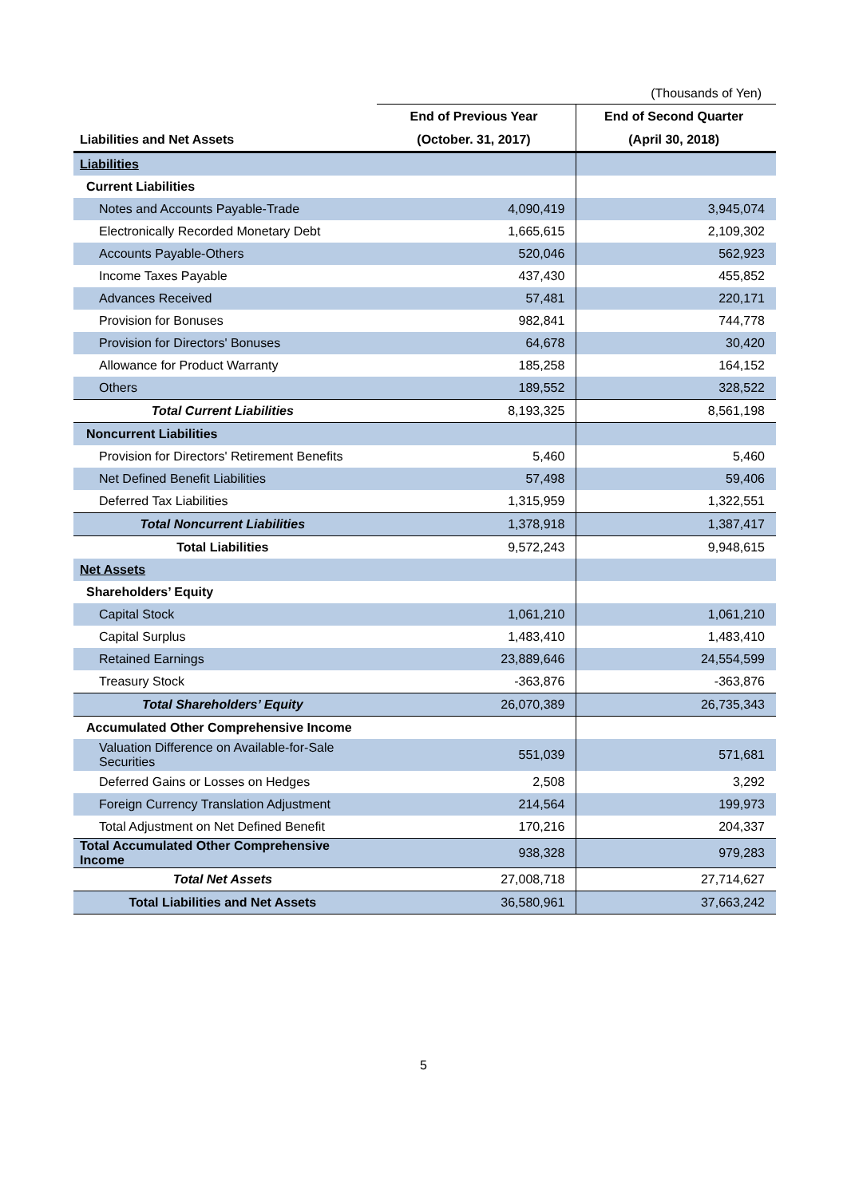(Thousands of Yen)
| | End of Previous Year | End of Second Quarter |
| Liabilities and Net Assets | (October. 31, 2017) | (April 30, 2018) |
| Liabilities | | |
| Current Liabilities | | |
| Notes and Accounts Payable-Trade | 4,090,419 | 3,945,074 |
| Electronically Recorded Monetary Debt | 1,665,615 | 2,109,302 |
| Accounts Payable-Others | 520,046 | 562,923 |
| Income Taxes Payable | 437,430 | 455,852 |
| Advances Received | 57,481 | 220,171 |
| Provision for Bonuses | 982,841 | 744,778 |
| Provision for Directors' Bonuses | 64,678 | 30,420 |
| Allowance for Product Warranty | 185,258 | 164,152 |
| Others | 189,552 | 328,522 |
| Total Current Liabilities | 8,193,325 | 8,561,198 |
| Noncurrent Liabilities | | |
| Provision for Directors' Retirement Benefits | 5,460 | 5,460 |
| Net Defined Benefit Liabilities | 57,498 | 59,406 |
| Deferred Tax Liabilities | 1,315,959 | 1,322,551 |
| Total Noncurrent Liabilities | 1,378,918 | 1,387,417 |
| Total Liabilities | 9,572,243 | 9,948,615 |
| Net Assets | | |
| Shareholders’ Equity | | |
| Capital Stock | 1,061,210 | 1,061,210 |
| Capital Surplus | 1,483,410 | 1,483,410 |
| Retained Earnings | 23,889,646 | 24,554,599 |
| Treasury Stock | -363,876 | -363,876 |
| Total Shareholders’ Equity | 26,070,389 | 26,735,343 |
| Accumulated Other Comprehensive Income | | |
| Valuation Difference on Available-for-Sale Securities | 551,039 | 571,681 |
| Deferred Gains or Losses on Hedges | 2,508 | 3,292 |
| Foreign Currency Translation Adjustment | 214,564 | 199,973 |
| Total Adjustment on Net Defined Benefit | 170,216 | 204,337 |
| Total Accumulated Other Comprehensive Income | 938,328 | 979,283 |
| Total Net Assets | 27,008,718 | 27,714,627 |
| Total Liabilities and Net Assets | 36,580,961 | 37,663,242 |
5